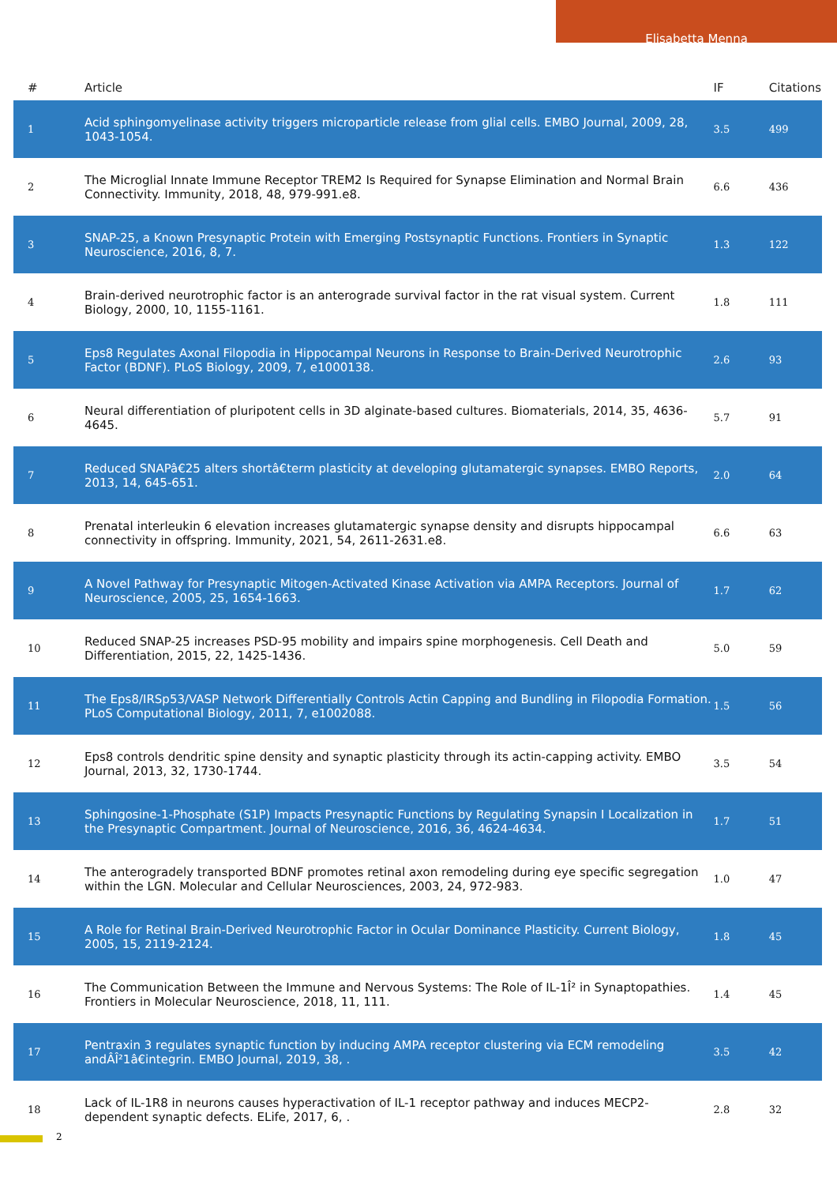Elisabetta Menna
| # | Article | IF | Citations |
| --- | --- | --- | --- |
| 1 | Acid sphingomyelinase activity triggers microparticle release from glial cells. EMBO Journal, 2009, 28, 1043-1054. | 3.5 | 499 |
| 2 | The Microglial Innate Immune Receptor TREM2 Is Required for Synapse Elimination and Normal Brain Connectivity. Immunity, 2018, 48, 979-991.e8. | 6.6 | 436 |
| 3 | SNAP-25, a Known Presynaptic Protein with Emerging Postsynaptic Functions. Frontiers in Synaptic Neuroscience, 2016, 8, 7. | 1.3 | 122 |
| 4 | Brain-derived neurotrophic factor is an anterograde survival factor in the rat visual system. Current Biology, 2000, 10, 1155-1161. | 1.8 | 111 |
| 5 | Eps8 Regulates Axonal Filopodia in Hippocampal Neurons in Response to Brain-Derived Neurotrophic Factor (BDNF). PLoS Biology, 2009, 7, e1000138. | 2.6 | 93 |
| 6 | Neural differentiation of pluripotent cells in 3D alginate-based cultures. Biomaterials, 2014, 35, 4636-4645. | 5.7 | 91 |
| 7 | Reduced SNAPâ€25 alters shortâ€term plasticity at developing glutamatergic synapses. EMBO Reports, 2013, 14, 645-651. | 2.0 | 64 |
| 8 | Prenatal interleukin 6 elevation increases glutamatergic synapse density and disrupts hippocampal connectivity in offspring. Immunity, 2021, 54, 2611-2631.e8. | 6.6 | 63 |
| 9 | A Novel Pathway for Presynaptic Mitogen-Activated Kinase Activation via AMPA Receptors. Journal of Neuroscience, 2005, 25, 1654-1663. | 1.7 | 62 |
| 10 | Reduced SNAP-25 increases PSD-95 mobility and impairs spine morphogenesis. Cell Death and Differentiation, 2015, 22, 1425-1436. | 5.0 | 59 |
| 11 | The Eps8/IRSp53/VASP Network Differentially Controls Actin Capping and Bundling in Filopodia Formation. PLoS Computational Biology, 2011, 7, e1002088. | 1.5 | 56 |
| 12 | Eps8 controls dendritic spine density and synaptic plasticity through its actin-capping activity. EMBO Journal, 2013, 32, 1730-1744. | 3.5 | 54 |
| 13 | Sphingosine-1-Phosphate (S1P) Impacts Presynaptic Functions by Regulating Synapsin I Localization in the Presynaptic Compartment. Journal of Neuroscience, 2016, 36, 4624-4634. | 1.7 | 51 |
| 14 | The anterogradely transported BDNF promotes retinal axon remodeling during eye specific segregation within the LGN. Molecular and Cellular Neurosciences, 2003, 24, 972-983. | 1.0 | 47 |
| 15 | A Role for Retinal Brain-Derived Neurotrophic Factor in Ocular Dominance Plasticity. Current Biology, 2005, 15, 2119-2124. | 1.8 | 45 |
| 16 | The Communication Between the Immune and Nervous Systems: The Role of IL-1Î² in Synaptopathies. Frontiers in Molecular Neuroscience, 2018, 11, 111. | 1.4 | 45 |
| 17 | Pentraxin 3 regulates synaptic function by inducing AMPA receptor clustering via ECM remodeling andÂÎ²1â€integrin. EMBO Journal, 2019, 38, . | 3.5 | 42 |
| 18 | Lack of IL-1R8 in neurons causes hyperactivation of IL-1 receptor pathway and induces MECP2-dependent synaptic defects. ELife, 2017, 6, . | 2.8 | 32 |
2